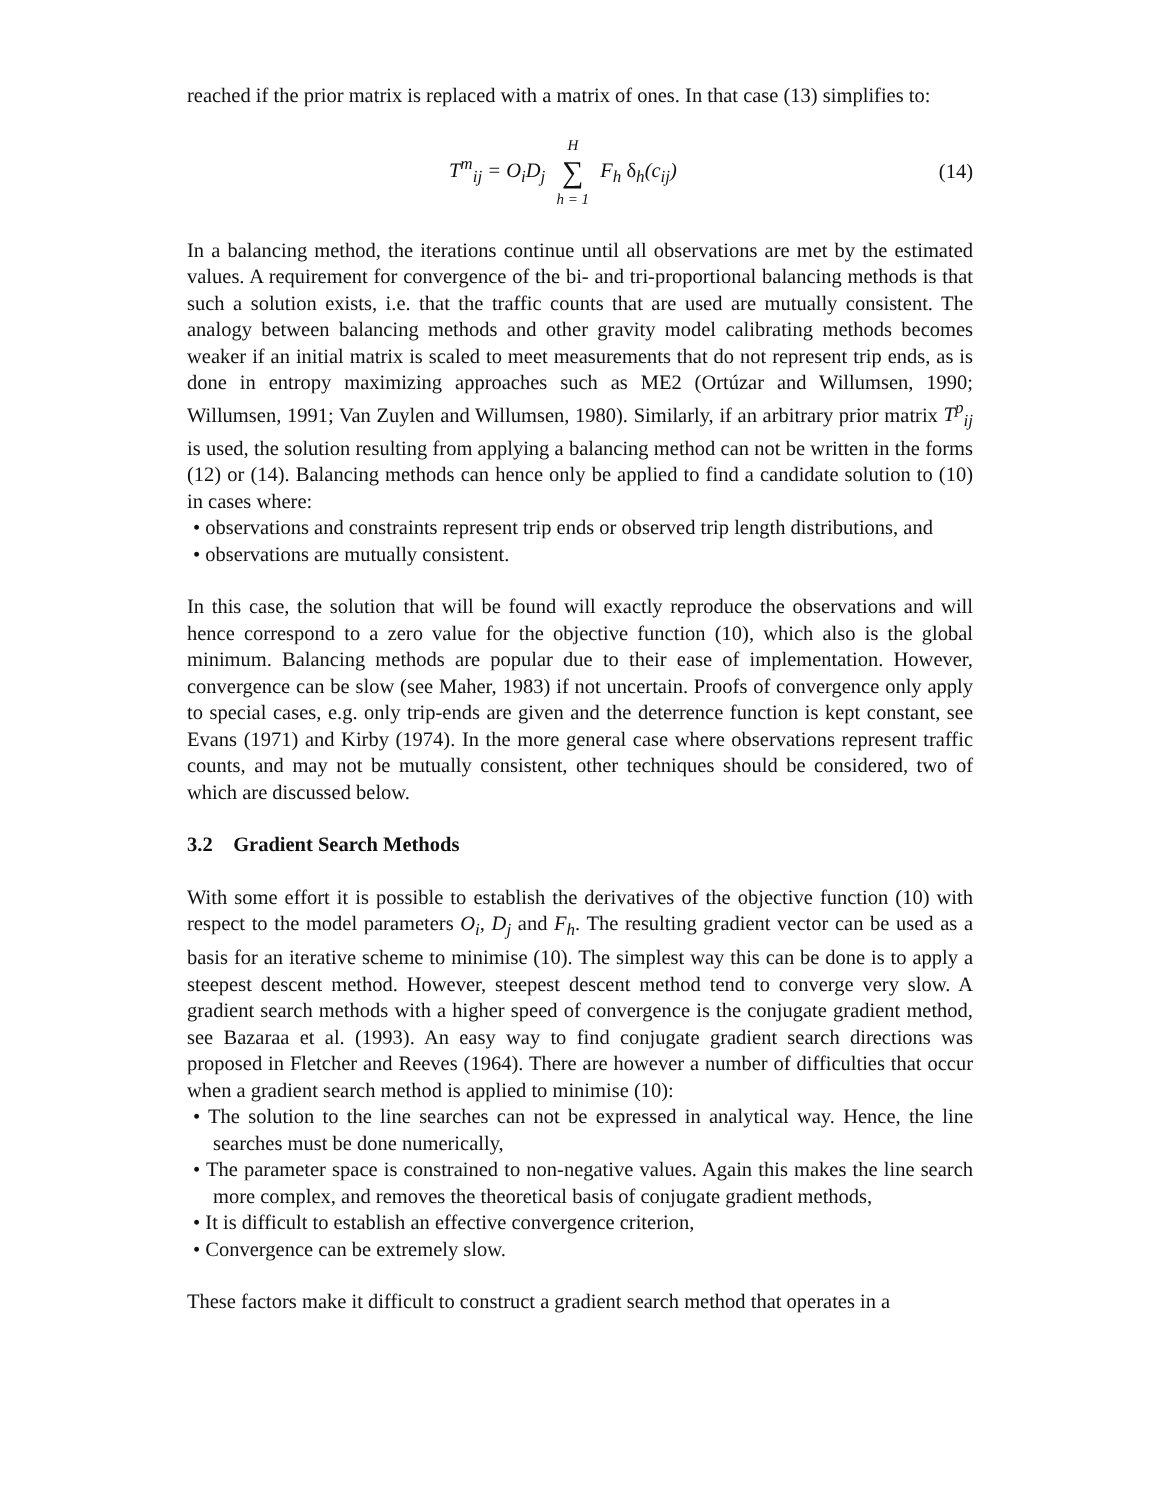reached if the prior matrix is replaced with a matrix of ones. In that case (13) simplifies to:
T<sup>m</sup><sub>ij</sub> = O<sub>i</sub>D<sub>j</sub> H ∑ h = 1 F<sub>h</sub> δ<sub>h</sub>(c<sub>ij</sub>)
(14)
In a balancing method, the iterations continue until all observations are met by the estimated values. A requirement for convergence of the bi- and tri-proportional balancing methods is that such a solution exists, i.e. that the traffic counts that are used are mutually consistent. The analogy between balancing methods and other gravity model calibrating methods becomes weaker if an initial matrix is scaled to meet measurements that do not represent trip ends, as is done in entropy maximizing approaches such as ME2 (Ortúzar and Willumsen, 1990; Willumsen, 1991; Van Zuylen and Willumsen, 1980). Similarly, if an arbitrary prior matrix T<sup>p</sup><sub>ij</sub> is used, the solution resulting from applying a balancing method can not be written in the forms (12) or (14). Balancing methods can hence only be applied to find a candidate solution to (10) in cases where:
• observations and constraints represent trip ends or observed trip length distributions, and
• observations are mutually consistent.
In this case, the solution that will be found will exactly reproduce the observations and will hence correspond to a zero value for the objective function (10), which also is the global minimum. Balancing methods are popular due to their ease of implementation. However, convergence can be slow (see Maher, 1983) if not uncertain. Proofs of convergence only apply to special cases, e.g. only trip-ends are given and the deterrence function is kept constant, see Evans (1971) and Kirby (1974). In the more general case where observations represent traffic counts, and may not be mutually consistent, other techniques should be considered, two of which are discussed below.
3.2 Gradient Search Methods
With some effort it is possible to establish the derivatives of the objective function (10) with respect to the model parameters O<sub>i</sub>, D<sub>j</sub> and F<sub>h</sub>. The resulting gradient vector can be used as a basis for an iterative scheme to minimise (10). The simplest way this can be done is to apply a steepest descent method. However, steepest descent method tend to converge very slow. A gradient search methods with a higher speed of convergence is the conjugate gradient method, see Bazaraa et al. (1993). An easy way to find conjugate gradient search directions was proposed in Fletcher and Reeves (1964). There are however a number of difficulties that occur when a gradient search method is applied to minimise (10):
• The solution to the line searches can not be expressed in analytical way. Hence, the line searches must be done numerically,
• The parameter space is constrained to non-negative values. Again this makes the line search more complex, and removes the theoretical basis of conjugate gradient methods,
• It is difficult to establish an effective convergence criterion,
• Convergence can be extremely slow.
These factors make it difficult to construct a gradient search method that operates in a